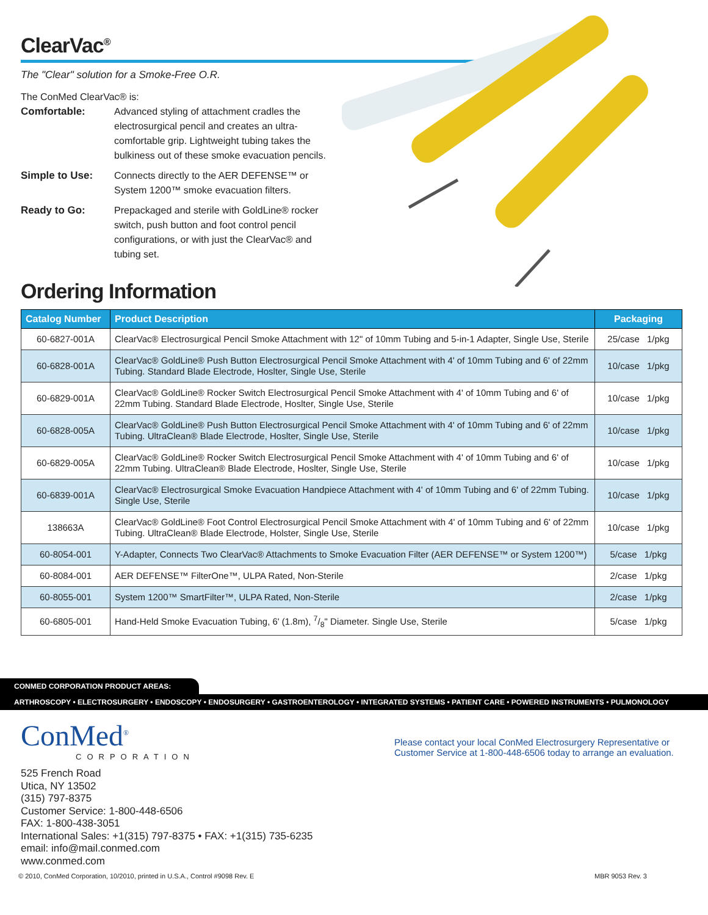ClearVac<sup>®</sup>
The "Clear" solution for a Smoke-Free O.R.
The ConMed ClearVac® is:
| Comfortable: | Advanced styling of attachment cradles the electrosurgical pencil and creates an ultra-comfortable grip. Lightweight tubing takes the bulkiness out of these smoke evacuation pencils. |
| Simple to Use: | Connects directly to the AER DEFENSE™ or System 1200™ smoke evacuation filters. |
| Ready to Go: | Prepackaged and sterile with GoldLine® rocker switch, push button and foot control pencil configurations, or with just the ClearVac® and tubing set. |
Ordering Information
| Catalog Number | Product Description | Packaging |
| --- | --- | --- |
| 60-6827-001A | ClearVac® Electrosurgical Pencil Smoke Attachment with 12" of 10mm Tubing and 5-in-1 Adapter, Single Use, Sterile | 25/case 1/pkg |
| 60-6828-001A | ClearVac® GoldLine® Push Button Electrosurgical Pencil Smoke Attachment with 4' of 10mm Tubing and 6' of 22mm Tubing. Standard Blade Electrode, Hoslter, Single Use, Sterile | 10/case 1/pkg |
| 60-6829-001A | ClearVac® GoldLine® Rocker Switch Electrosurgical Pencil Smoke Attachment with 4' of 10mm Tubing and 6' of 22mm Tubing. Standard Blade Electrode, Hoslter, Single Use, Sterile | 10/case 1/pkg |
| 60-6828-005A | ClearVac® GoldLine® Push Button Electrosurgical Pencil Smoke Attachment with 4' of 10mm Tubing and 6' of 22mm Tubing. UltraClean® Blade Electrode, Hoslter, Single Use, Sterile | 10/case 1/pkg |
| 60-6829-005A | ClearVac® GoldLine® Rocker Switch Electrosurgical Pencil Smoke Attachment with 4' of 10mm Tubing and 6' of 22mm Tubing. UltraClean® Blade Electrode, Hoslter, Single Use, Sterile | 10/case 1/pkg |
| 60-6839-001A | ClearVac® Electrosurgical Smoke Evacuation Handpiece Attachment with 4' of 10mm Tubing and 6' of 22mm Tubing. Single Use, Sterile | 10/case 1/pkg |
| 138663A | ClearVac® GoldLine® Foot Control Electrosurgical Pencil Smoke Attachment with 4' of 10mm Tubing and 6' of 22mm Tubing. UltraClean® Blade Electrode, Holster, Single Use, Sterile | 10/case 1/pkg |
| 60-8054-001 | Y-Adapter, Connects Two ClearVac® Attachments to Smoke Evacuation Filter (AER DEFENSE™ or System 1200™) | 5/case 1/pkg |
| 60-8084-001 | AER DEFENSE™ FilterOne™, ULPA Rated, Non-Sterile | 2/case 1/pkg |
| 60-8055-001 | System 1200™ SmartFilter™, ULPA Rated, Non-Sterile | 2/case 1/pkg |
| 60-6805-001 | Hand-Held Smoke Evacuation Tubing, 6' (1.8m), 7/8" Diameter. Single Use, Sterile | 5/case 1/pkg |
CONMED CORPORATION PRODUCT AREAS:
ARTHROSCOPY • ELECTROSURGERY • ENDOSCOPY • ENDOSURGERY • GASTROENTEROLOGY • INTEGRATED SYSTEMS • PATIENT CARE • POWERED INSTRUMENTS • PULMONOLOGY
ConMed<sup>®</sup>
CORPORATION
525 French Road
Utica, NY 13502
(315) 797-8375
Customer Service: 1-800-448-6506
FAX: 1-800-438-3051
International Sales: +1(315) 797-8375 • FAX: +1(315) 735-6235
email: info@mail.conmed.com
www.conmed.com
Please contact your local ConMed Electrosurgery Representative or Customer Service at 1-800-448-6506 today to arrange an evaluation.
© 2010, ConMed Corporation, 10/2010, printed in U.S.A., Control #9098 Rev. E MBR 9053 Rev. 3